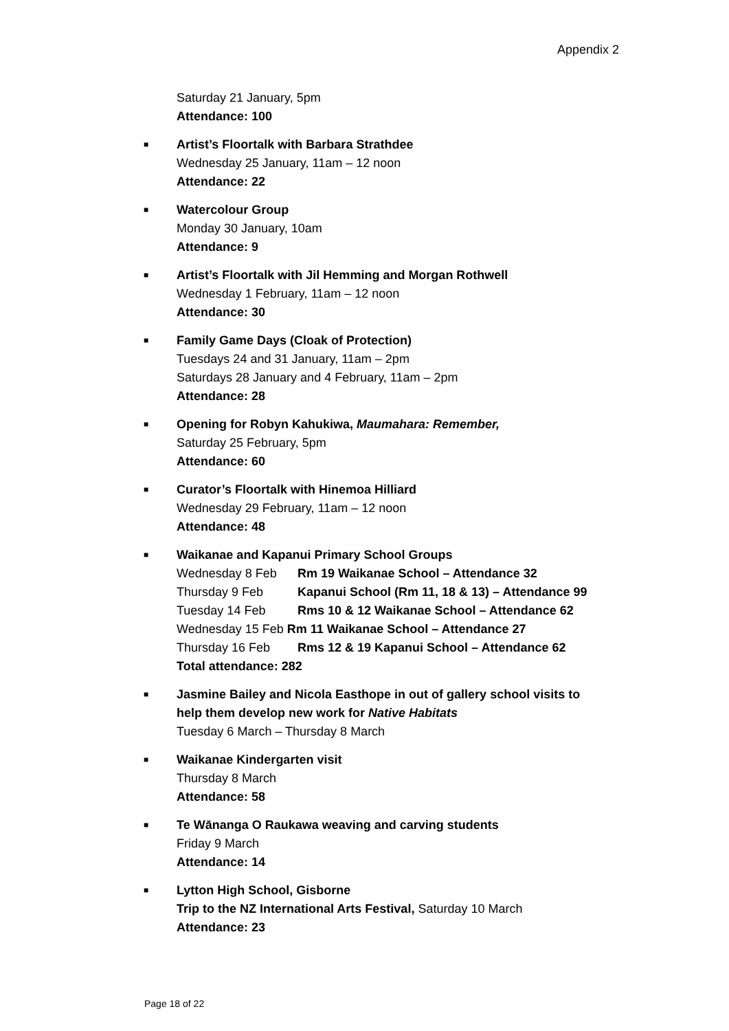Appendix 2
Saturday 21 January, 5pm
Attendance: 100
■ Artist’s Floortalk with Barbara Strathdee
Wednesday 25 January, 11am – 12 noon
Attendance: 22
■ Watercolour Group
Monday 30 January, 10am
Attendance: 9
■ Artist’s Floortalk with Jil Hemming and Morgan Rothwell
Wednesday 1 February, 11am – 12 noon
Attendance: 30
■ Family Game Days (Cloak of Protection)
Tuesdays 24 and 31 January, 11am – 2pm
Saturdays 28 January and 4 February, 11am – 2pm
Attendance: 28
■ Opening for Robyn Kahukiwa, Maumahara: Remember,
Saturday 25 February, 5pm
Attendance: 60
■ Curator’s Floortalk with Hinemoa Hilliard
Wednesday 29 February, 11am – 12 noon
Attendance: 48
■ Waikanae and Kapanui Primary School Groups
Wednesday 8 Feb Rm 19 Waikanae School – Attendance 32
Thursday 9 Feb Kapanui School (Rm 11, 18 & 13) – Attendance 99
Tuesday 14 Feb Rms 10 & 12 Waikanae School – Attendance 62
Wednesday 15 Feb Rm 11 Waikanae School – Attendance 27
Thursday 16 Feb Rms 12 & 19 Kapanui School – Attendance 62
Total attendance: 282
■ Jasmine Bailey and Nicola Easthope in out of gallery school visits to
help them develop new work for Native Habitats
Tuesday 6 March – Thursday 8 March
■ Waikanae Kindergarten visit
Thursday 8 March
Attendance: 58
■ Te Wānanga O Raukawa weaving and carving students
Friday 9 March
Attendance: 14
■ Lytton High School, Gisborne
Trip to the NZ International Arts Festival, Saturday 10 March
Attendance: 23
Page 18 of 22